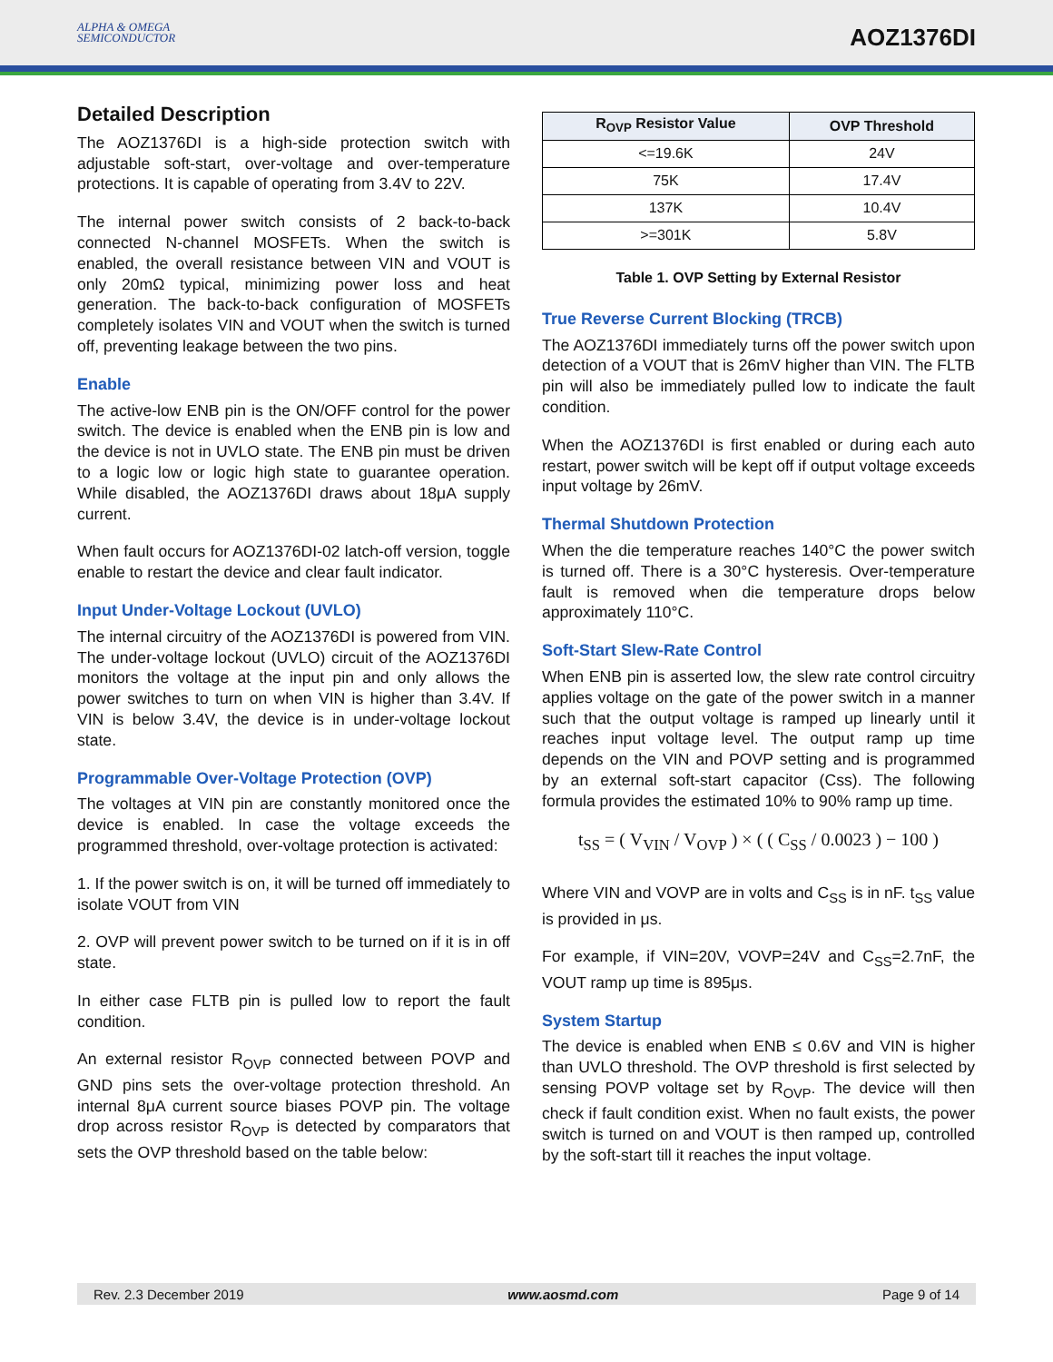ALPHA & OMEGA
SEMICONDUCTOR
AOZ1376DI
Detailed Description
The AOZ1376DI is a high-side protection switch with adjustable soft-start, over-voltage and over-temperature protections. It is capable of operating from 3.4V to 22V.
The internal power switch consists of 2 back-to-back connected N-channel MOSFETs. When the switch is enabled, the overall resistance between VIN and VOUT is only 20mΩ typical, minimizing power loss and heat generation. The back-to-back configuration of MOSFETs completely isolates VIN and VOUT when the switch is turned off, preventing leakage between the two pins.
Enable
The active-low ENB pin is the ON/OFF control for the power switch. The device is enabled when the ENB pin is low and the device is not in UVLO state. The ENB pin must be driven to a logic low or logic high state to guarantee operation. While disabled, the AOZ1376DI draws about 18μA supply current.
When fault occurs for AOZ1376DI-02 latch-off version, toggle enable to restart the device and clear fault indicator.
Input Under-Voltage Lockout (UVLO)
The internal circuitry of the AOZ1376DI is powered from VIN. The under-voltage lockout (UVLO) circuit of the AOZ1376DI monitors the voltage at the input pin and only allows the power switches to turn on when VIN is higher than 3.4V. If VIN is below 3.4V, the device is in under-voltage lockout state.
Programmable Over-Voltage Protection (OVP)
The voltages at VIN pin are constantly monitored once the device is enabled. In case the voltage exceeds the programmed threshold, over-voltage protection is activated:
1. If the power switch is on, it will be turned off immediately to isolate VOUT from VIN
2. OVP will prevent power switch to be turned on if it is in off state.
In either case FLTB pin is pulled low to report the fault condition.
An external resistor R<sub>OVP</sub> connected between POVP and GND pins sets the over-voltage protection threshold. An internal 8μA current source biases POVP pin. The voltage drop across resistor R<sub>OVP</sub> is detected by comparators that sets the OVP threshold based on the table below:
| R<sub>OVP</sub> Resistor Value | OVP Threshold |
| --- | --- |
| <=19.6K | 24V |
| 75K | 17.4V |
| 137K | 10.4V |
| >=301K | 5.8V |
Table 1. OVP Setting by External Resistor
True Reverse Current Blocking (TRCB)
The AOZ1376DI immediately turns off the power switch upon detection of a VOUT that is 26mV higher than VIN. The FLTB pin will also be immediately pulled low to indicate the fault condition.
When the AOZ1376DI is first enabled or during each auto restart, power switch will be kept off if output voltage exceeds input voltage by 26mV.
Thermal Shutdown Protection
When the die temperature reaches 140°C the power switch is turned off. There is a 30°C hysteresis. Over-temperature fault is removed when die temperature drops below approximately 110°C.
Soft-Start Slew-Rate Control
When ENB pin is asserted low, the slew rate control circuitry applies voltage on the gate of the power switch in a manner such that the output voltage is ramped up linearly until it reaches input voltage level. The output ramp up time depends on the VIN and POVP setting and is programmed by an external soft-start capacitor (Css). The following formula provides the estimated 10% to 90% ramp up time.
t<sub>SS</sub> = ( V<sub>VIN</sub> / V<sub>OVP</sub> ) × ( ( C<sub>SS</sub> / 0.0023 ) − 100 )
Where VIN and VOVP are in volts and C<sub>SS</sub> is in nF. t<sub>SS</sub> value is provided in μs.
For example, if VIN=20V, VOVP=24V and C<sub>SS</sub>=2.7nF, the VOUT ramp up time is 895μs.
System Startup
The device is enabled when ENB ≤ 0.6V and VIN is higher than UVLO threshold. The OVP threshold is first selected by sensing POVP voltage set by R<sub>OVP</sub>. The device will then check if fault condition exist. When no fault exists, the power switch is turned on and VOUT is then ramped up, controlled by the soft-start till it reaches the input voltage.
Rev. 2.3 December 2019 www.aosmd.com Page 9 of 14